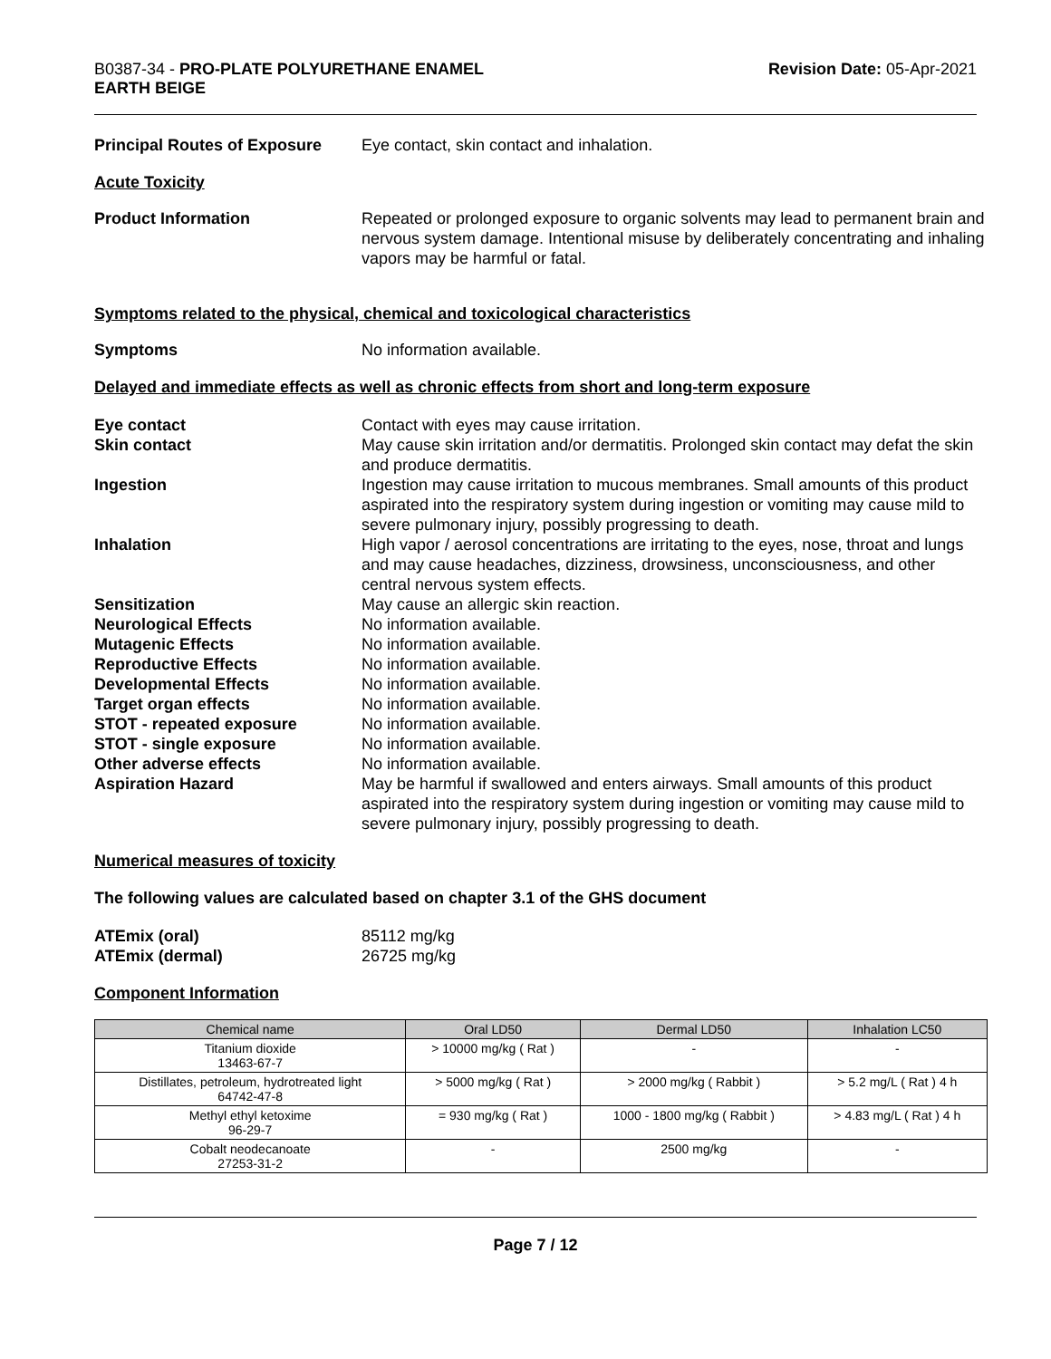B0387-34 - PRO-PLATE POLYURETHANE ENAMEL
EARTH BEIGE
Revision Date: 05-Apr-2021
Principal Routes of Exposure
Eye contact, skin contact and inhalation.
Acute Toxicity
Product Information Repeated or prolonged exposure to organic solvents may lead to permanent brain and nervous system damage. Intentional misuse by deliberately concentrating and inhaling vapors may be harmful or fatal.
Symptoms related to the physical, chemical and toxicological characteristics
Symptoms No information available.
Delayed and immediate effects as well as chronic effects from short and long-term exposure
Eye contact Contact with eyes may cause irritation.
Skin contact May cause skin irritation and/or dermatitis. Prolonged skin contact may defat the skin and produce dermatitis.
Ingestion Ingestion may cause irritation to mucous membranes. Small amounts of this product aspirated into the respiratory system during ingestion or vomiting may cause mild to severe pulmonary injury, possibly progressing to death.
Inhalation High vapor / aerosol concentrations are irritating to the eyes, nose, throat and lungs and may cause headaches, dizziness, drowsiness, unconsciousness, and other central nervous system effects.
Sensitization May cause an allergic skin reaction.
Neurological Effects No information available.
Mutagenic Effects No information available.
Reproductive Effects No information available.
Developmental Effects No information available.
Target organ effects No information available.
STOT - repeated exposure No information available.
STOT - single exposure No information available.
Other adverse effects No information available.
Aspiration Hazard May be harmful if swallowed and enters airways. Small amounts of this product aspirated into the respiratory system during ingestion or vomiting may cause mild to severe pulmonary injury, possibly progressing to death.
Numerical measures of toxicity
The following values are calculated based on chapter 3.1 of the GHS document
ATEmix (oral) 85112 mg/kg
ATEmix (dermal) 26725 mg/kg
Component Information
| Chemical name | Oral LD50 | Dermal LD50 | Inhalation LC50 |
| --- | --- | --- | --- |
| Titanium dioxide 13463-67-7 | > 10000 mg/kg ( Rat ) | - | - |
| Distillates, petroleum, hydrotreated light 64742-47-8 | > 5000 mg/kg ( Rat ) | > 2000 mg/kg ( Rabbit ) | > 5.2 mg/L ( Rat ) 4 h |
| Methyl ethyl ketoxime 96-29-7 | = 930 mg/kg ( Rat ) | 1000 - 1800 mg/kg ( Rabbit ) | > 4.83 mg/L ( Rat ) 4 h |
| Cobalt neodecanoate 27253-31-2 | - | 2500 mg/kg | - |
Page 7 / 12